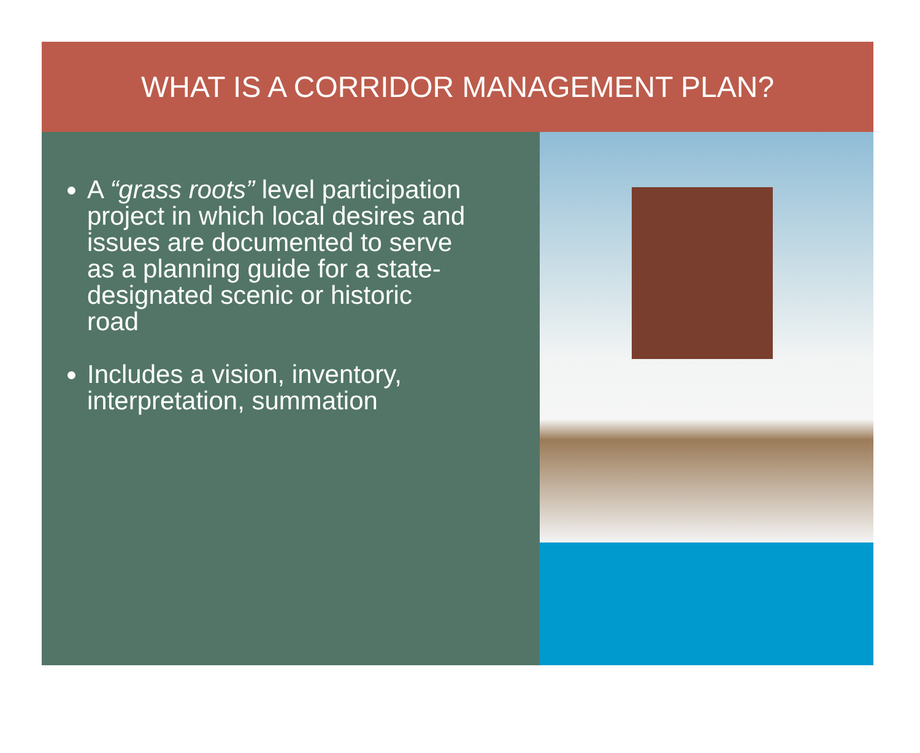WHAT IS A CORRIDOR MANAGEMENT PLAN?
A “grass roots” level participation project in which local desires and issues are documented to serve as a planning guide for a state-designated scenic or historic road
Includes a vision, inventory, interpretation, summation